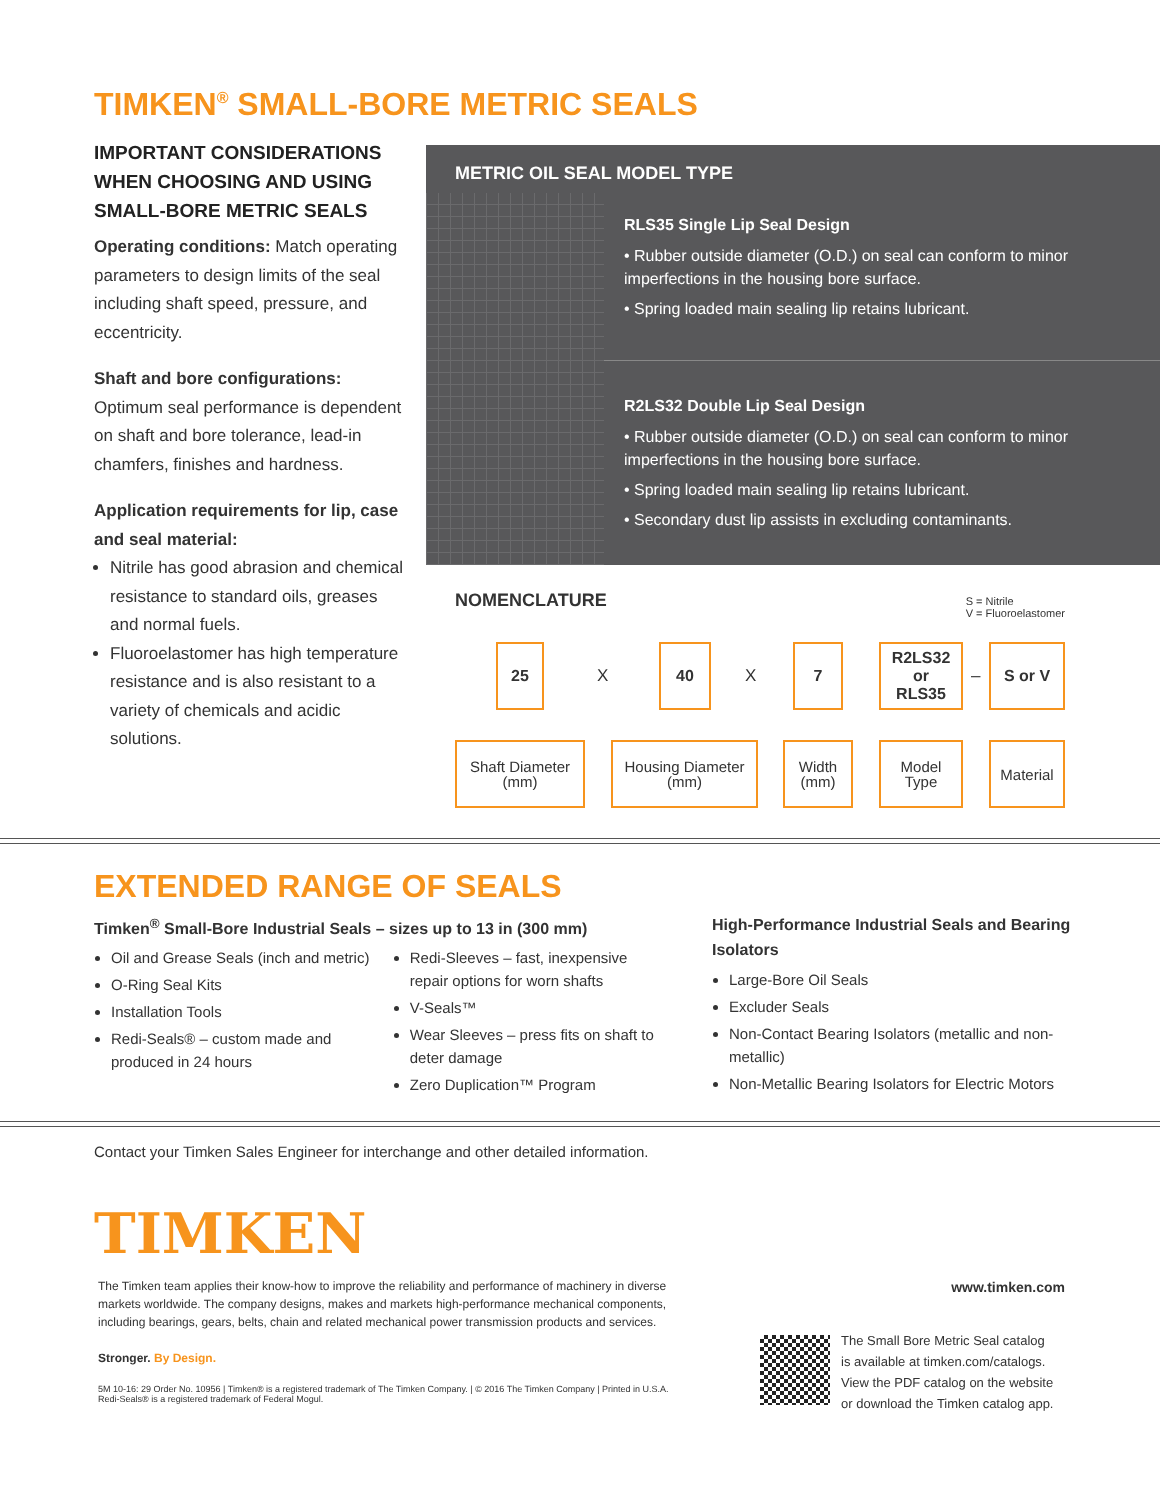TIMKEN<sup>®</sup> SMALL-BORE METRIC SEALS
IMPORTANT CONSIDERATIONS WHEN CHOOSING AND USING SMALL-BORE METRIC SEALS
Operating conditions: Match operating parameters to design limits of the seal including shaft speed, pressure, and eccentricity.
Shaft and bore configurations:
Optimum seal performance is dependent on shaft and bore tolerance, lead-in chamfers, finishes and hardness.
Application requirements for lip, case and seal material:
Nitrile has good abrasion and chemical resistance to standard oils, greases and normal fuels.
Fluoroelastomer has high temperature resistance and is also resistant to a variety of chemicals and acidic solutions.
METRIC OIL SEAL MODEL TYPE
RLS35 Single Lip Seal Design
• Rubber outside diameter (O.D.) on seal can conform to minor imperfections in the housing bore surface.
• Spring loaded main sealing lip retains lubricant.
R2LS32 Double Lip Seal Design
• Rubber outside diameter (O.D.) on seal can conform to minor imperfections in the housing bore surface.
• Spring loaded main sealing lip retains lubricant.
• Secondary dust lip assists in excluding contaminants.
NOMENCLATURE
S = Nitrile
V = Fluoroelastomer
25
X
40
X
7
R2LS32
or
RLS35
–
S or V
Shaft Diameter
(mm)
Housing Diameter
(mm)
Width
(mm)
Model
Type
Material
EXTENDED RANGE OF SEALS
Timken<sup>®</sup> Small-Bore Industrial Seals – sizes up to 13 in (300 mm)
Oil and Grease Seals (inch and metric)
O-Ring Seal Kits
Installation Tools
Redi-Seals® – custom made and produced in 24 hours
Redi-Sleeves – fast, inexpensive repair options for worn shafts
V-Seals™
Wear Sleeves – press fits on shaft to deter damage
Zero Duplication™ Program
High-Performance Industrial Seals and Bearing Isolators
Large-Bore Oil Seals
Excluder Seals
Non-Contact Bearing Isolators (metallic and non-metallic)
Non-Metallic Bearing Isolators for Electric Motors
Contact your Timken Sales Engineer for interchange and other detailed information.
TIMKEN
The Timken team applies their know-how to improve the reliability and performance of machinery in diverse markets worldwide. The company designs, makes and markets high-performance mechanical components, including bearings, gears, belts, chain and related mechanical power transmission products and services.
Stronger. By Design.
5M 10-16: 29 Order No. 10956 | Timken® is a registered trademark of The Timken Company. | © 2016 The Timken Company | Printed in U.S.A.
Redi-Seals® is a registered trademark of Federal Mogul.
www.timken.com
The Small Bore Metric Seal catalog
is available at timken.com/catalogs.
View the PDF catalog on the website
or download the Timken catalog app.